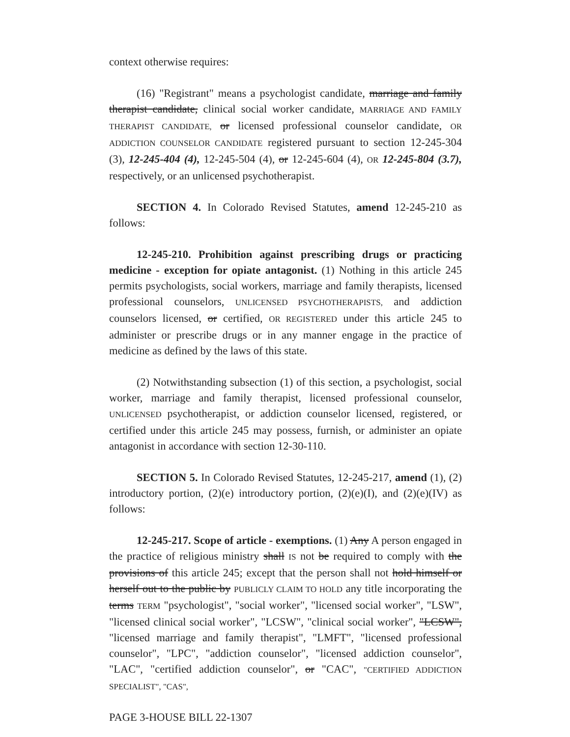context otherwise requires:
(16) "Registrant" means a psychologist candidate, marriage and family therapist candidate, clinical social worker candidate, MARRIAGE AND FAMILY THERAPIST CANDIDATE, or licensed professional counselor candidate, OR ADDICTION COUNSELOR CANDIDATE registered pursuant to section 12-245-304 (3), 12-245-404 (4), 12-245-504 (4), or 12-245-604 (4), OR 12-245-804 (3.7), respectively, or an unlicensed psychotherapist.
SECTION 4. In Colorado Revised Statutes, amend 12-245-210 as follows:
12-245-210. Prohibition against prescribing drugs or practicing medicine - exception for opiate antagonist. (1) Nothing in this article 245 permits psychologists, social workers, marriage and family therapists, licensed professional counselors, UNLICENSED PSYCHOTHERAPISTS, and addiction counselors licensed, or certified, OR REGISTERED under this article 245 to administer or prescribe drugs or in any manner engage in the practice of medicine as defined by the laws of this state.
(2) Notwithstanding subsection (1) of this section, a psychologist, social worker, marriage and family therapist, licensed professional counselor, UNLICENSED psychotherapist, or addiction counselor licensed, registered, or certified under this article 245 may possess, furnish, or administer an opiate antagonist in accordance with section 12-30-110.
SECTION 5. In Colorado Revised Statutes, 12-245-217, amend (1), (2) introductory portion, (2)(e) introductory portion, (2)(e)(I), and (2)(e)(IV) as follows:
12-245-217. Scope of article - exemptions. (1) Any A person engaged in the practice of religious ministry shall IS not be required to comply with the provisions of this article 245; except that the person shall not hold himself or herself out to the public by PUBLICLY CLAIM TO HOLD any title incorporating the terms TERM "psychologist", "social worker", "licensed social worker", "LSW", "licensed clinical social worker", "LCSW", "clinical social worker", "LCSW", "licensed marriage and family therapist", "LMFT", "licensed professional counselor", "LPC", "addiction counselor", "licensed addiction counselor", "LAC", "certified addiction counselor", or "CAC", "CERTIFIED ADDICTION SPECIALIST", "CAS",
PAGE 3-HOUSE BILL 22-1307